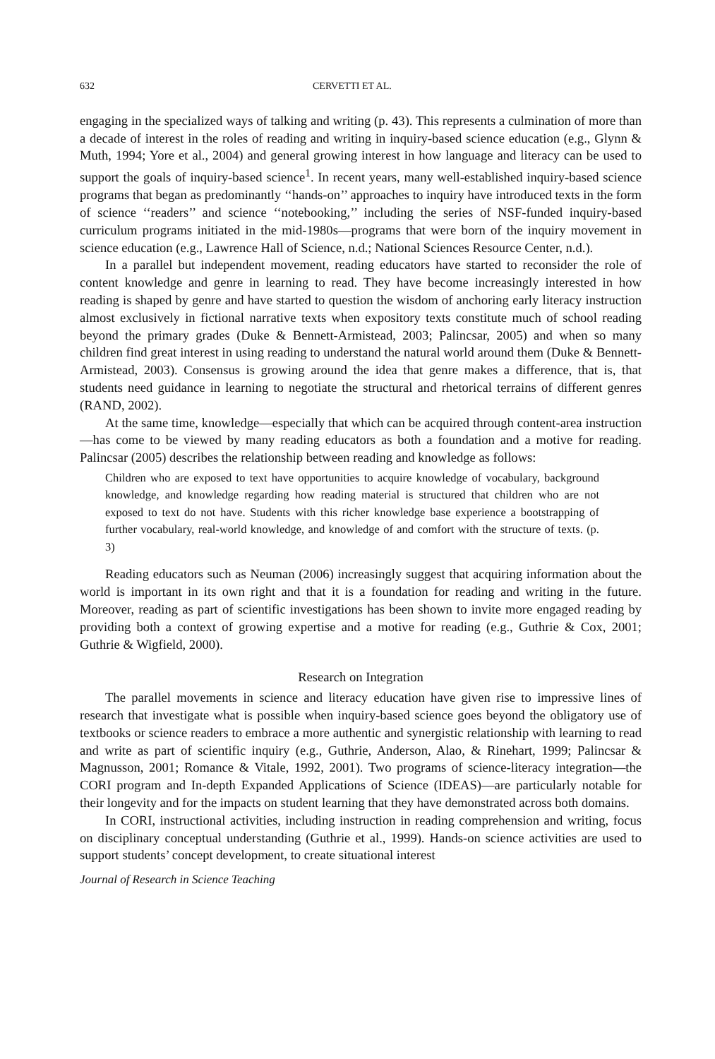632 CERVETTI ET AL.
engaging in the specialized ways of talking and writing (p. 43). This represents a culmination of more than a decade of interest in the roles of reading and writing in inquiry-based science education (e.g., Glynn & Muth, 1994; Yore et al., 2004) and general growing interest in how language and literacy can be used to support the goals of inquiry-based science<sup>1</sup>. In recent years, many well-established inquiry-based science programs that began as predominantly ‘‘hands-on’’ approaches to inquiry have introduced texts in the form of science ‘‘readers’’ and science ‘‘notebooking,’’ including the series of NSF-funded inquiry-based curriculum programs initiated in the mid-1980s—programs that were born of the inquiry movement in science education (e.g., Lawrence Hall of Science, n.d.; National Sciences Resource Center, n.d.).
In a parallel but independent movement, reading educators have started to reconsider the role of content knowledge and genre in learning to read. They have become increasingly interested in how reading is shaped by genre and have started to question the wisdom of anchoring early literacy instruction almost exclusively in fictional narrative texts when expository texts constitute much of school reading beyond the primary grades (Duke & Bennett-Armistead, 2003; Palincsar, 2005) and when so many children find great interest in using reading to understand the natural world around them (Duke & Bennett-Armistead, 2003). Consensus is growing around the idea that genre makes a difference, that is, that students need guidance in learning to negotiate the structural and rhetorical terrains of different genres (RAND, 2002).
At the same time, knowledge—especially that which can be acquired through content-area instruction—has come to be viewed by many reading educators as both a foundation and a motive for reading. Palincsar (2005) describes the relationship between reading and knowledge as follows:
Children who are exposed to text have opportunities to acquire knowledge of vocabulary, background knowledge, and knowledge regarding how reading material is structured that children who are not exposed to text do not have. Students with this richer knowledge base experience a bootstrapping of further vocabulary, real-world knowledge, and knowledge of and comfort with the structure of texts. (p. 3)
Reading educators such as Neuman (2006) increasingly suggest that acquiring information about the world is important in its own right and that it is a foundation for reading and writing in the future. Moreover, reading as part of scientific investigations has been shown to invite more engaged reading by providing both a context of growing expertise and a motive for reading (e.g., Guthrie & Cox, 2001; Guthrie & Wigfield, 2000).
Research on Integration
The parallel movements in science and literacy education have given rise to impressive lines of research that investigate what is possible when inquiry-based science goes beyond the obligatory use of textbooks or science readers to embrace a more authentic and synergistic relationship with learning to read and write as part of scientific inquiry (e.g., Guthrie, Anderson, Alao, & Rinehart, 1999; Palincsar & Magnusson, 2001; Romance & Vitale, 1992, 2001). Two programs of science-literacy integration—the CORI program and In-depth Expanded Applications of Science (IDEAS)—are particularly notable for their longevity and for the impacts on student learning that they have demonstrated across both domains.
In CORI, instructional activities, including instruction in reading comprehension and writing, focus on disciplinary conceptual understanding (Guthrie et al., 1999). Hands-on science activities are used to support students’ concept development, to create situational interest
Journal of Research in Science Teaching